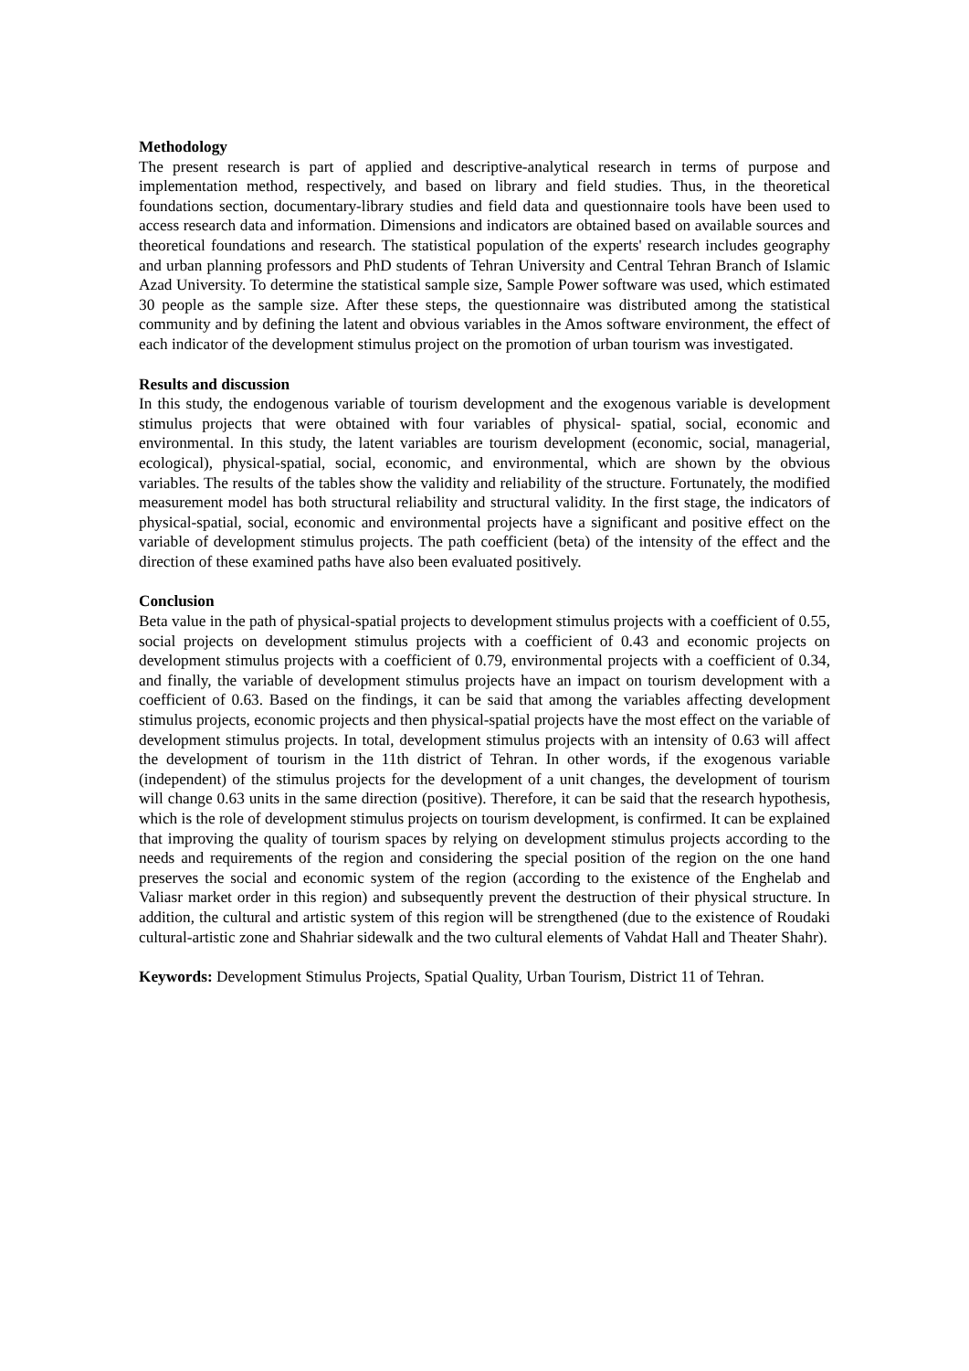Methodology
The present research is part of applied and descriptive-analytical research in terms of purpose and implementation method, respectively, and based on library and field studies. Thus, in the theoretical foundations section, documentary-library studies and field data and questionnaire tools have been used to access research data and information. Dimensions and indicators are obtained based on available sources and theoretical foundations and research. The statistical population of the experts' research includes geography and urban planning professors and PhD students of Tehran University and Central Tehran Branch of Islamic Azad University. To determine the statistical sample size, Sample Power software was used, which estimated 30 people as the sample size. After these steps, the questionnaire was distributed among the statistical community and by defining the latent and obvious variables in the Amos software environment, the effect of each indicator of the development stimulus project on the promotion of urban tourism was investigated.
Results and discussion
In this study, the endogenous variable of tourism development and the exogenous variable is development stimulus projects that were obtained with four variables of physical- spatial, social, economic and environmental. In this study, the latent variables are tourism development (economic, social, managerial, ecological), physical-spatial, social, economic, and environmental, which are shown by the obvious variables. The results of the tables show the validity and reliability of the structure. Fortunately, the modified measurement model has both structural reliability and structural validity. In the first stage, the indicators of physical-spatial, social, economic and environmental projects have a significant and positive effect on the variable of development stimulus projects. The path coefficient (beta) of the intensity of the effect and the direction of these examined paths have also been evaluated positively.
Conclusion
Beta value in the path of physical-spatial projects to development stimulus projects with a coefficient of 0.55, social projects on development stimulus projects with a coefficient of 0.43 and economic projects on development stimulus projects with a coefficient of 0.79, environmental projects with a coefficient of 0.34, and finally, the variable of development stimulus projects have an impact on tourism development with a coefficient of 0.63. Based on the findings, it can be said that among the variables affecting development stimulus projects, economic projects and then physical-spatial projects have the most effect on the variable of development stimulus projects. In total, development stimulus projects with an intensity of 0.63 will affect the development of tourism in the 11th district of Tehran. In other words, if the exogenous variable (independent) of the stimulus projects for the development of a unit changes, the development of tourism will change 0.63 units in the same direction (positive). Therefore, it can be said that the research hypothesis, which is the role of development stimulus projects on tourism development, is confirmed. It can be explained that improving the quality of tourism spaces by relying on development stimulus projects according to the needs and requirements of the region and considering the special position of the region on the one hand preserves the social and economic system of the region (according to the existence of the Enghelab and Valiasr market order in this region) and subsequently prevent the destruction of their physical structure. In addition, the cultural and artistic system of this region will be strengthened (due to the existence of Roudaki cultural-artistic zone and Shahriar sidewalk and the two cultural elements of Vahdat Hall and Theater Shahr).
Keywords: Development Stimulus Projects, Spatial Quality, Urban Tourism, District 11 of Tehran.